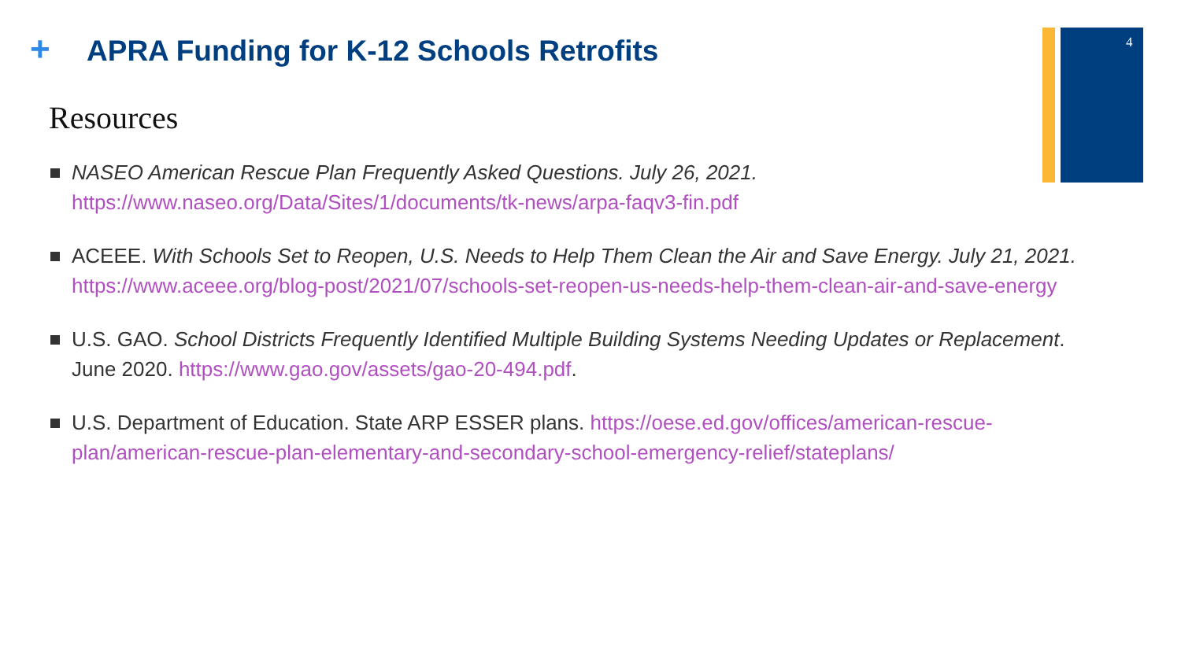+
APRA Funding for K-12 Schools Retrofits
4
Resources
NASEO American Rescue Plan Frequently Asked Questions. July 26, 2021. https://www.naseo.org/Data/Sites/1/documents/tk-news/arpa-faqv3-fin.pdf
ACEEE. With Schools Set to Reopen, U.S. Needs to Help Them Clean the Air and Save Energy. July 21, 2021. https://www.aceee.org/blog-post/2021/07/schools-set-reopen-us-needs-help-them-clean-air-and-save-energy
U.S. GAO. School Districts Frequently Identified Multiple Building Systems Needing Updates or Replacement. June 2020. https://www.gao.gov/assets/gao-20-494.pdf.
U.S. Department of Education. State ARP ESSER plans. https://oese.ed.gov/offices/american-rescue-plan/american-rescue-plan-elementary-and-secondary-school-emergency-relief/stateplans/